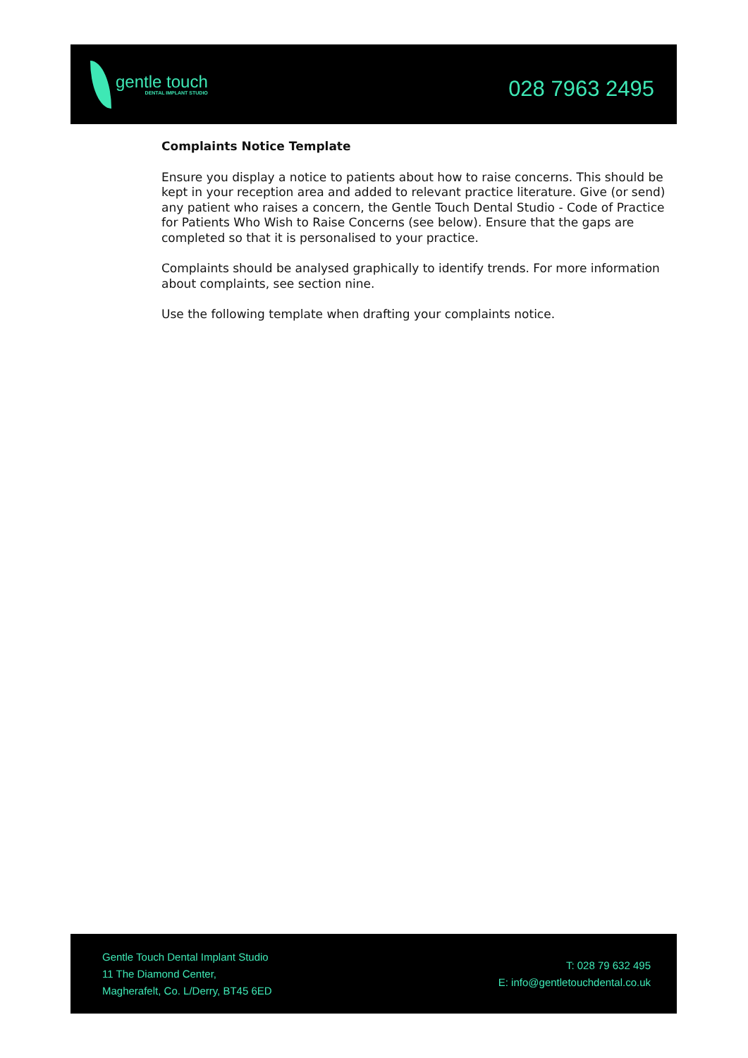gentle touch
DENTAL IMPLANT STUDIO
028 7963 2495
Complaints Notice Template
Ensure you display a notice to patients about how to raise concerns. This should be kept in your reception area and added to relevant practice literature. Give (or send) any patient who raises a concern, the Gentle Touch Dental Studio - Code of Practice for Patients Who Wish to Raise Concerns (see below). Ensure that the gaps are completed so that it is personalised to your practice.
Complaints should be analysed graphically to identify trends. For more information about complaints, see section nine.
Use the following template when drafting your complaints notice.
Gentle Touch Dental Implant Studio
11 The Diamond Center,
Magherafelt, Co. L/Derry, BT45 6ED
T: 028 79 632 495
E: info@gentletouchdental.co.uk